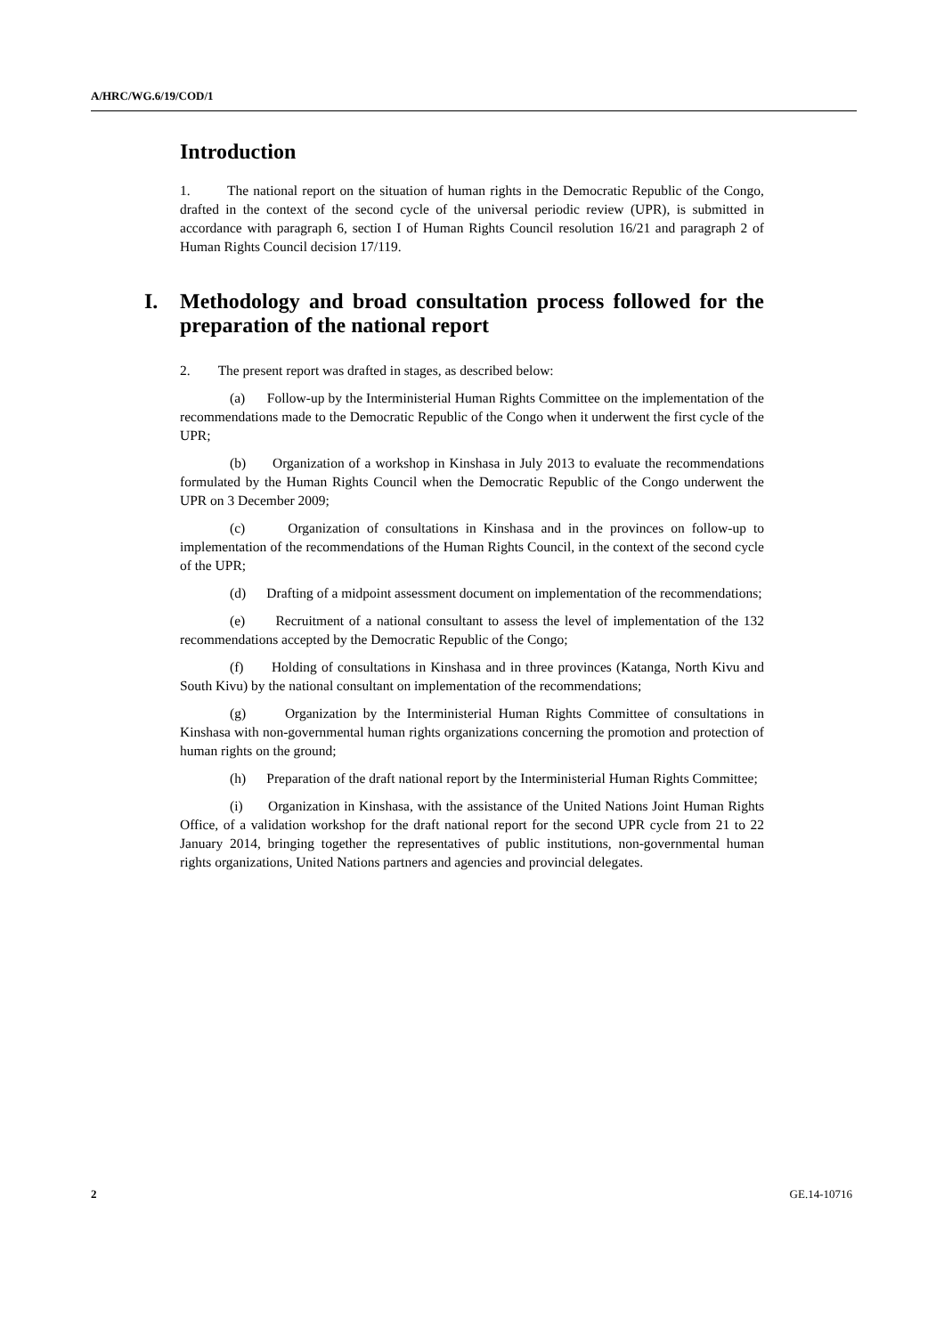A/HRC/WG.6/19/COD/1
Introduction
1. The national report on the situation of human rights in the Democratic Republic of the Congo, drafted in the context of the second cycle of the universal periodic review (UPR), is submitted in accordance with paragraph 6, section I of Human Rights Council resolution 16/21 and paragraph 2 of Human Rights Council decision 17/119.
I. Methodology and broad consultation process followed for the preparation of the national report
2. The present report was drafted in stages, as described below:
(a) Follow-up by the Interministerial Human Rights Committee on the implementation of the recommendations made to the Democratic Republic of the Congo when it underwent the first cycle of the UPR;
(b) Organization of a workshop in Kinshasa in July 2013 to evaluate the recommendations formulated by the Human Rights Council when the Democratic Republic of the Congo underwent the UPR on 3 December 2009;
(c) Organization of consultations in Kinshasa and in the provinces on follow-up to implementation of the recommendations of the Human Rights Council, in the context of the second cycle of the UPR;
(d) Drafting of a midpoint assessment document on implementation of the recommendations;
(e) Recruitment of a national consultant to assess the level of implementation of the 132 recommendations accepted by the Democratic Republic of the Congo;
(f) Holding of consultations in Kinshasa and in three provinces (Katanga, North Kivu and South Kivu) by the national consultant on implementation of the recommendations;
(g) Organization by the Interministerial Human Rights Committee of consultations in Kinshasa with non-governmental human rights organizations concerning the promotion and protection of human rights on the ground;
(h) Preparation of the draft national report by the Interministerial Human Rights Committee;
(i) Organization in Kinshasa, with the assistance of the United Nations Joint Human Rights Office, of a validation workshop for the draft national report for the second UPR cycle from 21 to 22 January 2014, bringing together the representatives of public institutions, non-governmental human rights organizations, United Nations partners and agencies and provincial delegates.
2 GE.14-10716